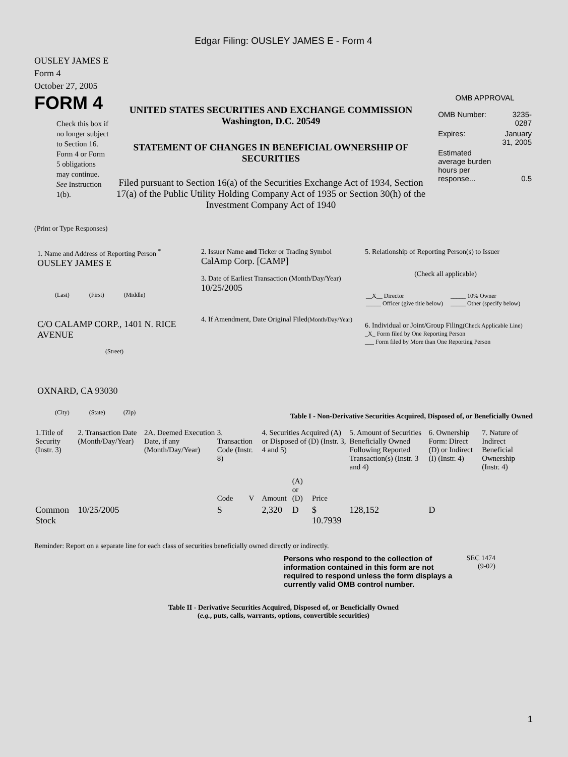Edgar Filing: OUSLEY JAMES E - Form 4
OUSLEY JAMES E
Form 4
October 27, 2005
FORM 4
Check this box if no longer subject to Section 16. Form 4 or Form 5 obligations may continue. See Instruction 1(b).
UNITED STATES SECURITIES AND EXCHANGE COMMISSION
Washington, D.C. 20549
STATEMENT OF CHANGES IN BENEFICIAL OWNERSHIP OF SECURITIES
Filed pursuant to Section 16(a) of the Securities Exchange Act of 1934, Section 17(a) of the Public Utility Holding Company Act of 1935 or Section 30(h) of the Investment Company Act of 1940
OMB APPROVAL
| OMB Number: | 3235-0287 |
| Expires: | January 31, 2005 |
| Estimated average burden hours per response... | 0.5 |
(Print or Type Responses)
1. Name and Address of Reporting Person <sup>*</sup>
OUSLEY JAMES E
(Last) (First) (Middle)
C/O CALAMP CORP., 1401 N. RICE AVENUE
(Street)
OXNARD, CA 93030
(City) (State) (Zip)
2. Issuer Name and Ticker or Trading Symbol
CalAmp Corp. [CAMP]
3. Date of Earliest Transaction (Month/Day/Year)
10/25/2005
4. If Amendment, Date Original Filed(Month/Day/Year)
5. Relationship of Reporting Person(s) to Issuer
(Check all applicable)
| __X__ Director _____ Officer (give title below) | _____ 10% Owner _____ Other (specify below) |
6. Individual or Joint/Group Filing(Check Applicable Line)
_X_ Form filed by One Reporting Person
___ Form filed by More than One Reporting Person
Table I - Non-Derivative Securities Acquired, Disposed of, or Beneficially Owned
| 1.Title of Security (Instr. 3) | 2. Transaction Date (Month/Day/Year) | 2A. Deemed Execution Date, if any (Month/Day/Year) | 3. Transaction Code (Instr. 8) | | 4. Securities Acquired (A) or Disposed of (D) (Instr. 3, 4 and 5) | | | 5. Amount of Securities Beneficially Owned Following Reported Transaction(s) (Instr. 3 and 4) | 6. Ownership Form: Direct (D) or Indirect (I) (Instr. 4) | 7. Nature of Indirect Beneficial Ownership (Instr. 4) |
| --- | --- | --- | --- | --- | --- | --- | --- | --- | --- | --- |
| | | | Code | V | Amount | (A) or (D) | Price | | | |
| Common Stock | 10/25/2005 | | S | | 2,320 | D | $ 10.7939 | 128,152 | D | |
Reminder: Report on a separate line for each class of securities beneficially owned directly or indirectly.
Persons who respond to the collection of information contained in this form are not required to respond unless the form displays a currently valid OMB control number.
SEC 1474
(9-02)
Table II - Derivative Securities Acquired, Disposed of, or Beneficially Owned
(e.g., puts, calls, warrants, options, convertible securities)
1